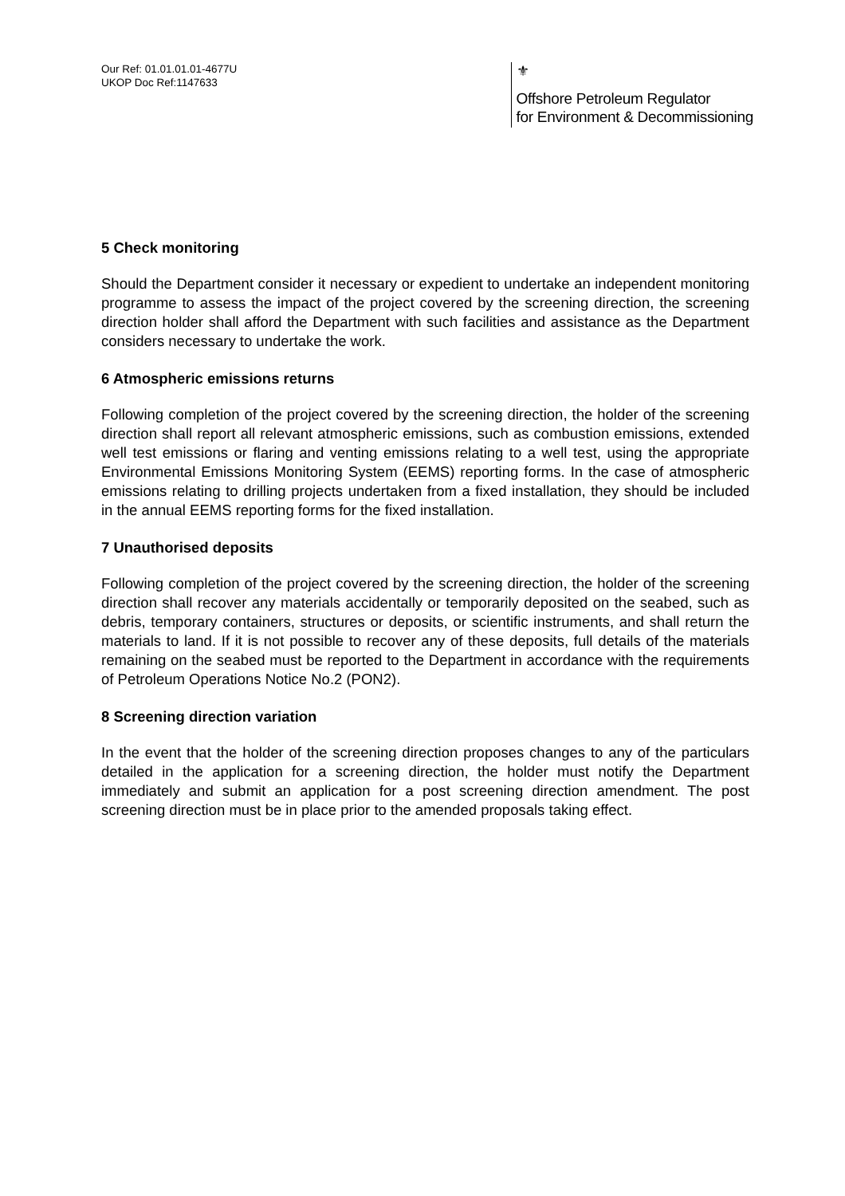Our Ref: 01.01.01.01-4677U
UKOP Doc Ref:1147633
⚜
Offshore Petroleum Regulator
for Environment & Decommissioning
5 Check monitoring
Should the Department consider it necessary or expedient to undertake an independent monitoring programme to assess the impact of the project covered by the screening direction, the screening direction holder shall afford the Department with such facilities and assistance as the Department considers necessary to undertake the work.
6 Atmospheric emissions returns
Following completion of the project covered by the screening direction, the holder of the screening direction shall report all relevant atmospheric emissions, such as combustion emissions, extended well test emissions or flaring and venting emissions relating to a well test, using the appropriate Environmental Emissions Monitoring System (EEMS) reporting forms. In the case of atmospheric emissions relating to drilling projects undertaken from a fixed installation, they should be included in the annual EEMS reporting forms for the fixed installation.
7 Unauthorised deposits
Following completion of the project covered by the screening direction, the holder of the screening direction shall recover any materials accidentally or temporarily deposited on the seabed, such as debris, temporary containers, structures or deposits, or scientific instruments, and shall return the materials to land. If it is not possible to recover any of these deposits, full details of the materials remaining on the seabed must be reported to the Department in accordance with the requirements of Petroleum Operations Notice No.2 (PON2).
8 Screening direction variation
In the event that the holder of the screening direction proposes changes to any of the particulars detailed in the application for a screening direction, the holder must notify the Department immediately and submit an application for a post screening direction amendment. The post screening direction must be in place prior to the amended proposals taking effect.